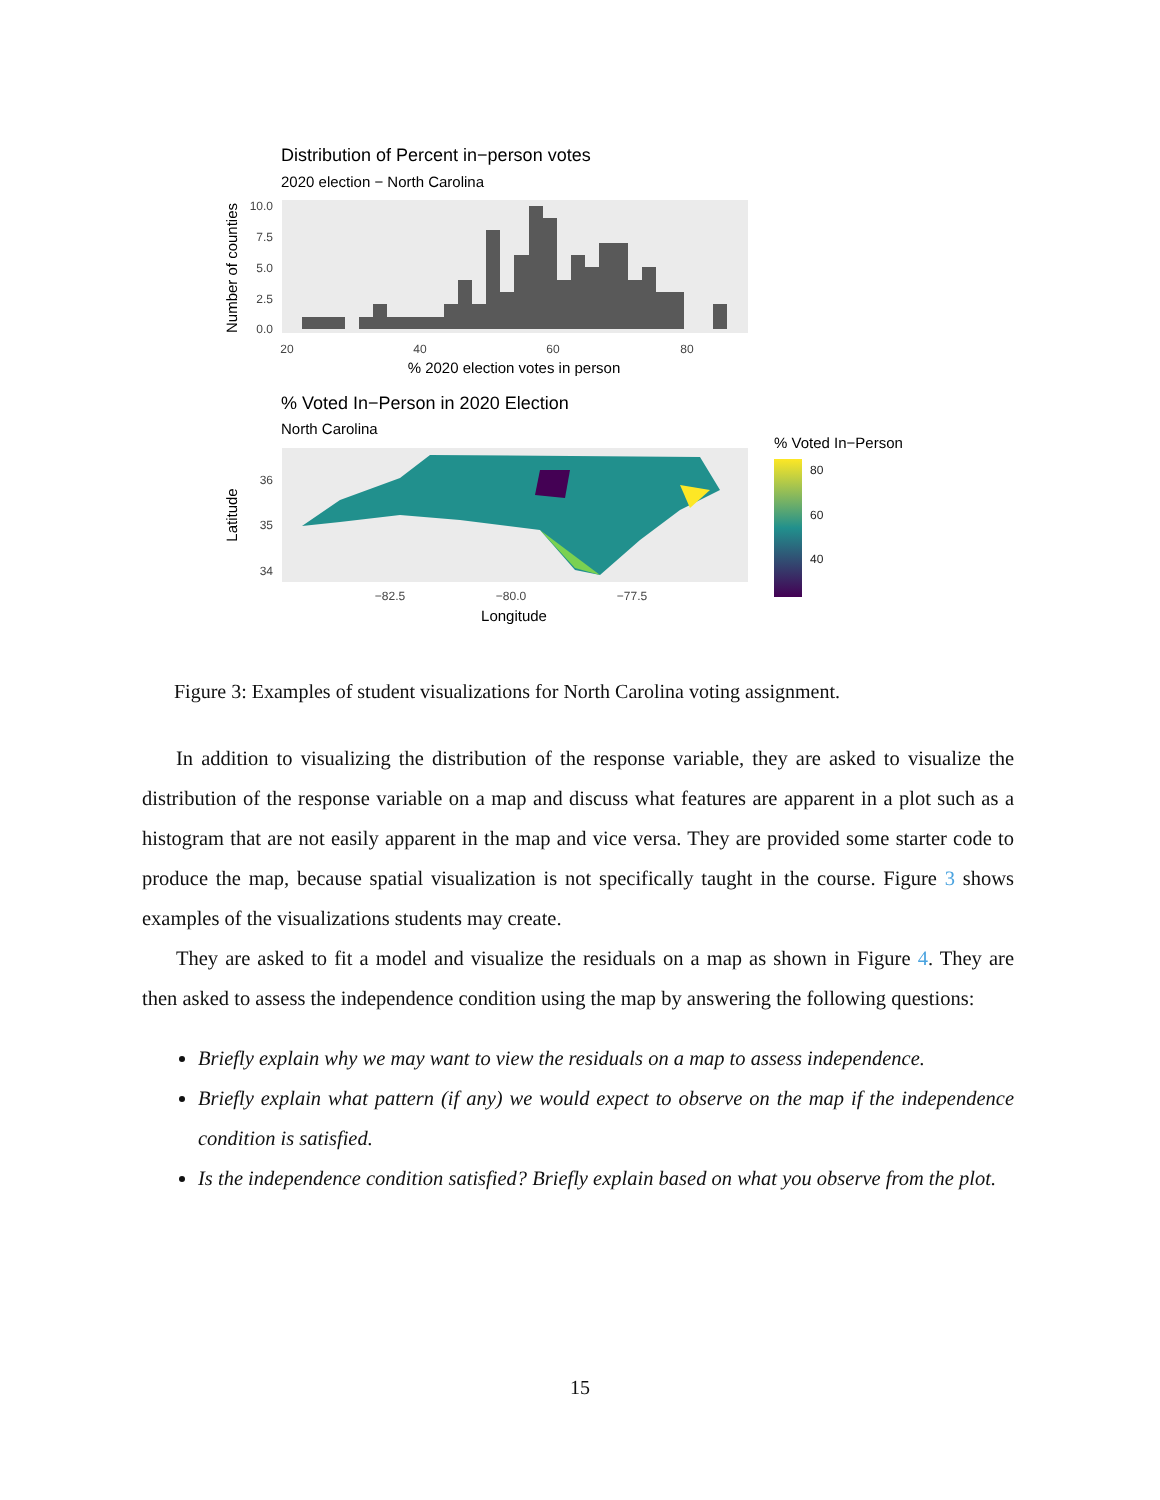Distribution of Percent in−person votes
2020 election − North Carolina
10.0
7.5
5.0
2.5
0.0
20
40
60
80
% 2020 election votes in person
Number of counties
% Voted In−Person in 2020 Election
North Carolina
36
35
34
−82.5
−80.0
−77.5
Longitude
Latitude
% Voted In−Person
80
60
40
Figure 3: Examples of student visualizations for North Carolina voting assignment.
In addition to visualizing the distribution of the response variable, they are asked to visualize the distribution of the response variable on a map and discuss what features are apparent in a plot such as a histogram that are not easily apparent in the map and vice versa. They are provided some starter code to produce the map, because spatial visualization is not specifically taught in the course. Figure 3 shows examples of the visualizations students may create.
They are asked to fit a model and visualize the residuals on a map as shown in Figure 4. They are then asked to assess the independence condition using the map by answering the following questions:
Briefly explain why we may want to view the residuals on a map to assess independence.
Briefly explain what pattern (if any) we would expect to observe on the map if the independence condition is satisfied.
Is the independence condition satisfied? Briefly explain based on what you observe from the plot.
15